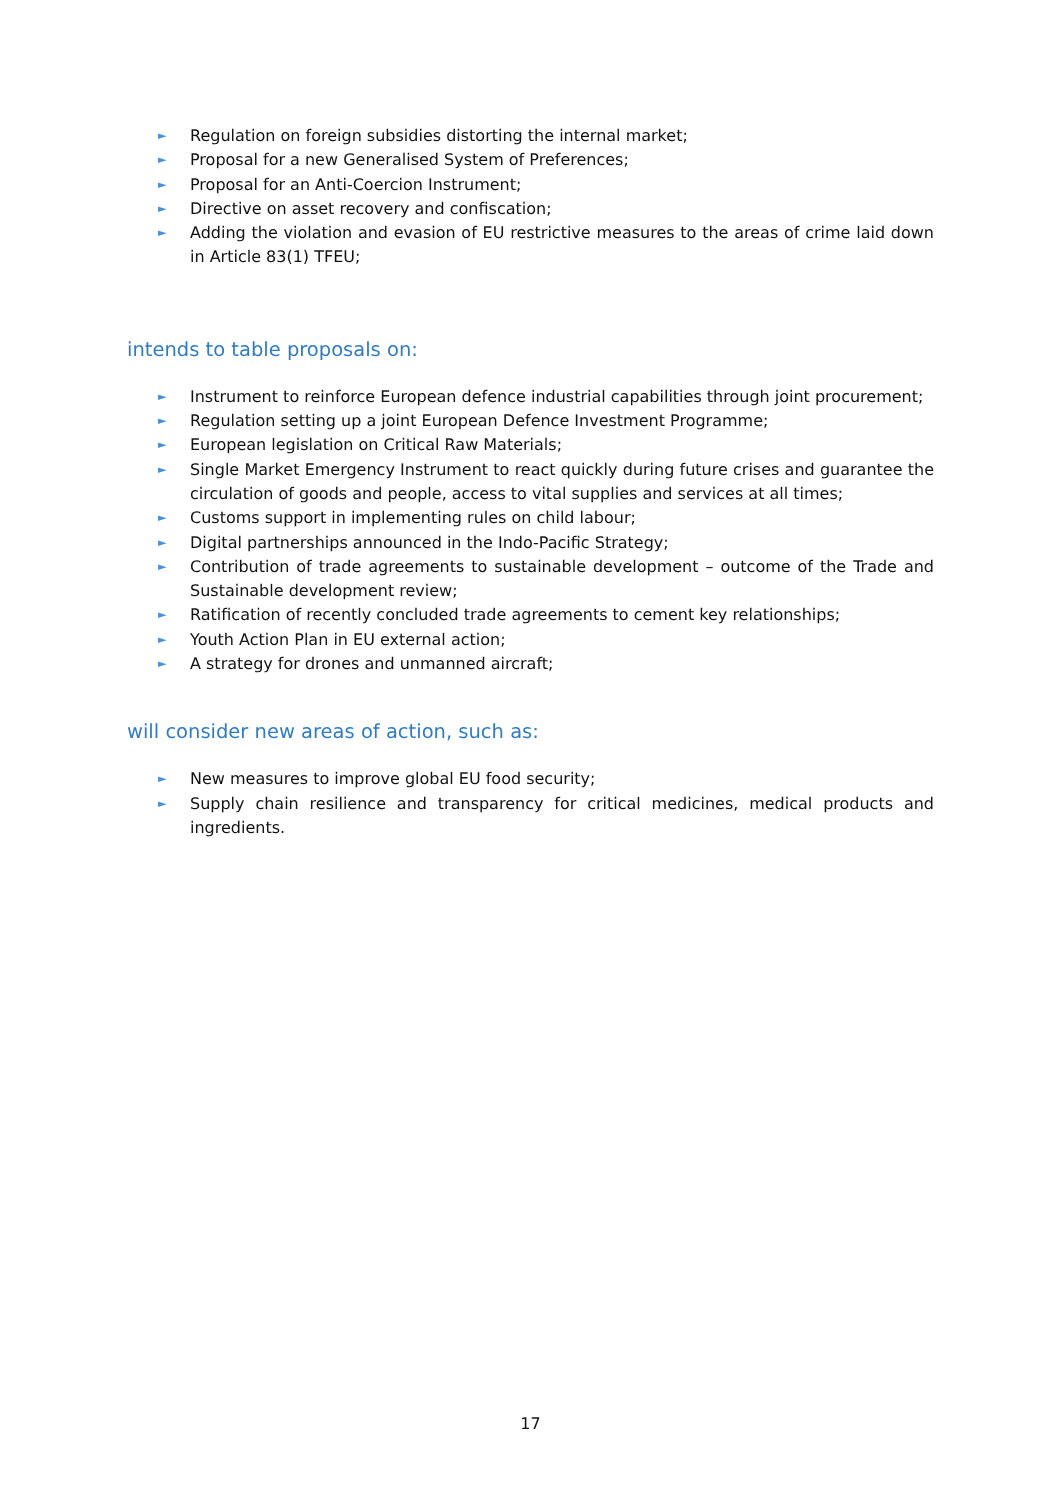► Regulation on foreign subsidies distorting the internal market;
► Proposal for a new Generalised System of Preferences;
► Proposal for an Anti-Coercion Instrument;
► Directive on asset recovery and confiscation;
► Adding the violation and evasion of EU restrictive measures to the areas of crime laid down in Article 83(1) TFEU;
intends to table proposals on:
► Instrument to reinforce European defence industrial capabilities through joint procurement;
► Regulation setting up a joint European Defence Investment Programme;
► European legislation on Critical Raw Materials;
► Single Market Emergency Instrument to react quickly during future crises and guarantee the circulation of goods and people, access to vital supplies and services at all times;
► Customs support in implementing rules on child labour;
► Digital partnerships announced in the Indo-Pacific Strategy;
► Contribution of trade agreements to sustainable development – outcome of the Trade and Sustainable development review;
► Ratification of recently concluded trade agreements to cement key relationships;
► Youth Action Plan in EU external action;
► A strategy for drones and unmanned aircraft;
will consider new areas of action, such as:
► New measures to improve global EU food security;
► Supply chain resilience and transparency for critical medicines, medical products and ingredients.
17